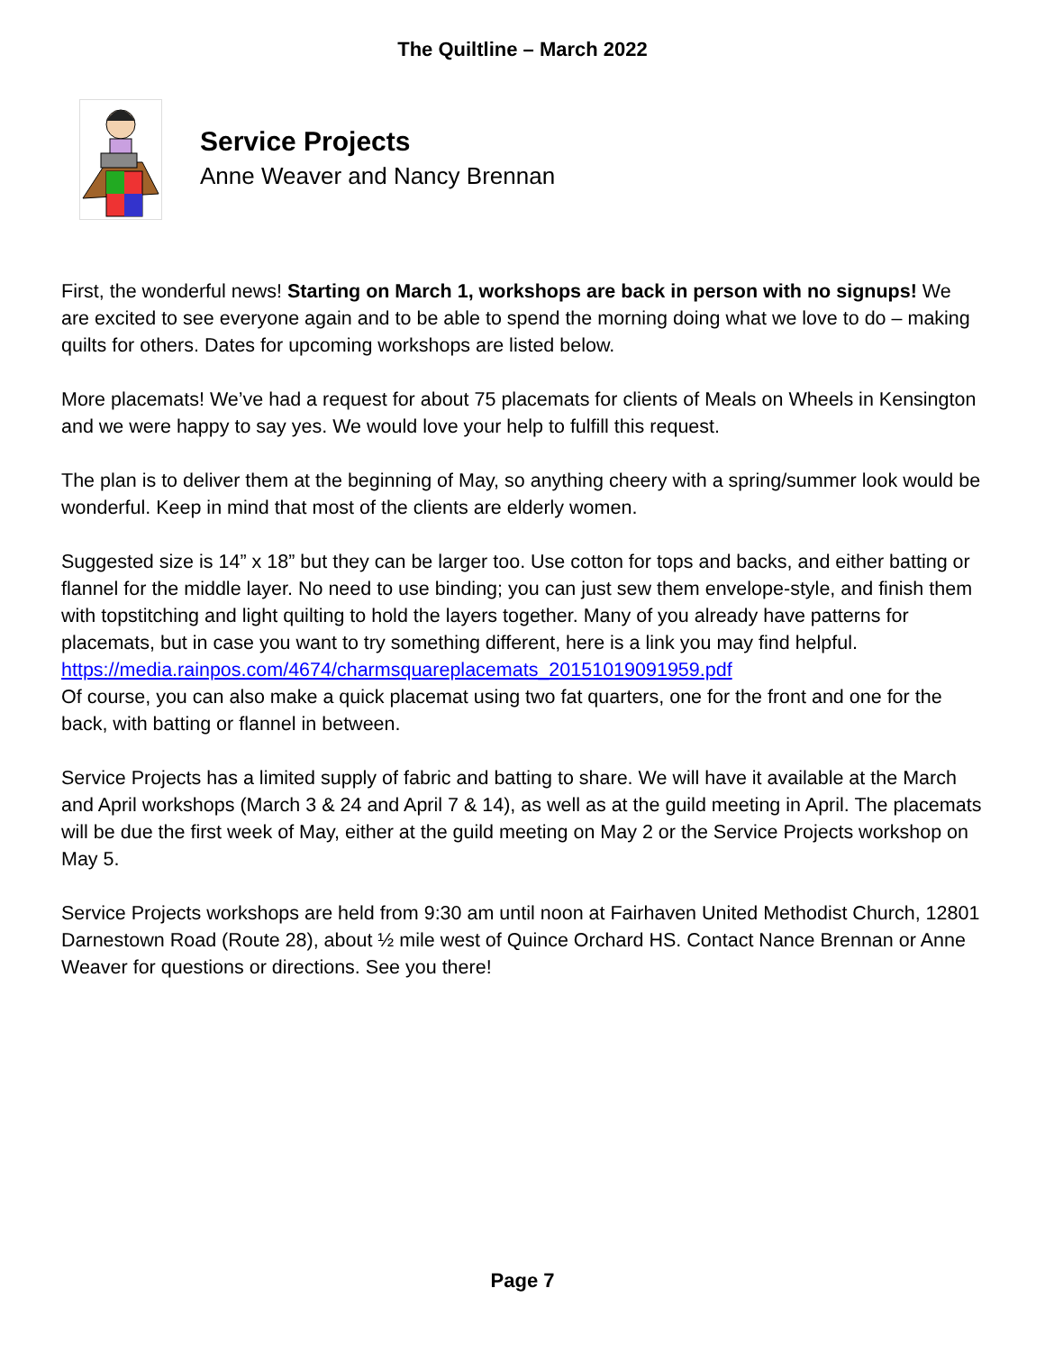The Quiltline – March 2022
Service Projects
Anne Weaver and Nancy Brennan
First, the wonderful news! Starting on March 1, workshops are back in person with no signups! We are excited to see everyone again and to be able to spend the morning doing what we love to do – making quilts for others. Dates for upcoming workshops are listed below.
More placemats! We’ve had a request for about 75 placemats for clients of Meals on Wheels in Kensington and we were happy to say yes. We would love your help to fulfill this request.
The plan is to deliver them at the beginning of May, so anything cheery with a spring/summer look would be wonderful. Keep in mind that most of the clients are elderly women.
Suggested size is 14” x 18” but they can be larger too. Use cotton for tops and backs, and either batting or flannel for the middle layer. No need to use binding; you can just sew them envelope-style, and finish them with topstitching and light quilting to hold the layers together. Many of you already have patterns for placemats, but in case you want to try something different, here is a link you may find helpful. https://media.rainpos.com/4674/charmsquareplacemats_20151019091959.pdf
Of course, you can also make a quick placemat using two fat quarters, one for the front and one for the back, with batting or flannel in between.
Service Projects has a limited supply of fabric and batting to share. We will have it available at the March and April workshops (March 3 & 24 and April 7 & 14), as well as at the guild meeting in April. The placemats will be due the first week of May, either at the guild meeting on May 2 or the Service Projects workshop on May 5.
Service Projects workshops are held from 9:30 am until noon at Fairhaven United Methodist Church, 12801 Darnestown Road (Route 28), about ½ mile west of Quince Orchard HS. Contact Nance Brennan or Anne Weaver for questions or directions. See you there!
Page 7